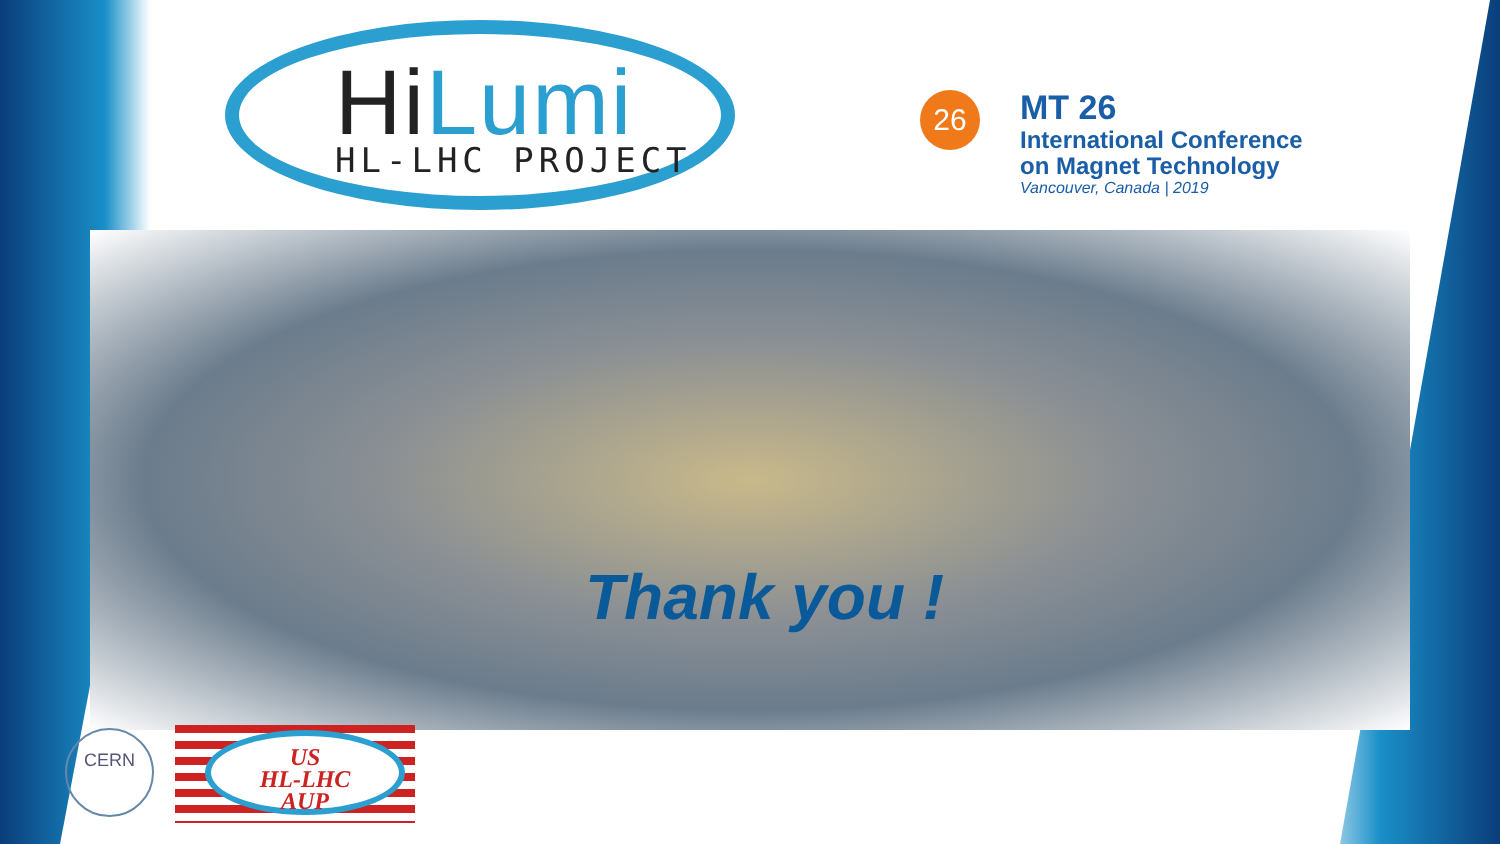HiLumi
HL-LHC PROJECT
26
MT 26
International Conference
on Magnet Technology
Vancouver, Canada | 2019
Thank you !
CERN
US
HL-LHC
AUP